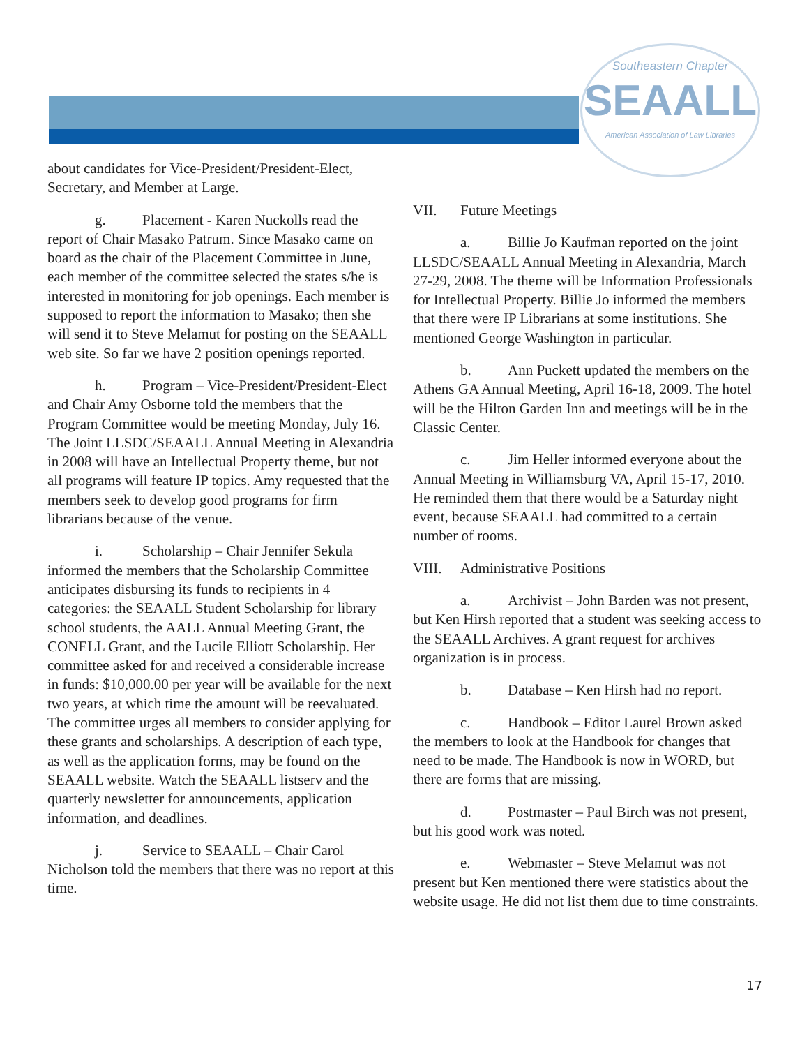Southeastern Chapter
SEAALL
American Association of Law Libraries
about candidates for Vice-President/President-Elect, Secretary, and Member at Large.
g. Placement - Karen Nuckolls read the report of Chair Masako Patrum. Since Masako came on board as the chair of the Placement Committee in June, each member of the committee selected the states s/he is interested in monitoring for job openings. Each member is supposed to report the information to Masako; then she will send it to Steve Melamut for posting on the SEAALL web site. So far we have 2 position openings reported.
h. Program – Vice-President/President-Elect and Chair Amy Osborne told the members that the Program Committee would be meeting Monday, July 16. The Joint LLSDC/SEAALL Annual Meeting in Alexandria in 2008 will have an Intellectual Property theme, but not all programs will feature IP topics. Amy requested that the members seek to develop good programs for firm librarians because of the venue.
i. Scholarship – Chair Jennifer Sekula informed the members that the Scholarship Committee anticipates disbursing its funds to recipients in 4 categories: the SEAALL Student Scholarship for library school students, the AALL Annual Meeting Grant, the CONELL Grant, and the Lucile Elliott Scholarship. Her committee asked for and received a considerable increase in funds: $10,000.00 per year will be available for the next two years, at which time the amount will be reevaluated. The committee urges all members to consider applying for these grants and scholarships. A description of each type, as well as the application forms, may be found on the SEAALL website. Watch the SEAALL listserv and the quarterly newsletter for announcements, application information, and deadlines.
j. Service to SEAALL – Chair Carol Nicholson told the members that there was no report at this time.
VII. Future Meetings
a. Billie Jo Kaufman reported on the joint LLSDC/SEAALL Annual Meeting in Alexandria, March 27-29, 2008. The theme will be Information Professionals for Intellectual Property. Billie Jo informed the members that there were IP Librarians at some institutions. She mentioned George Washington in particular.
b. Ann Puckett updated the members on the Athens GA Annual Meeting, April 16-18, 2009. The hotel will be the Hilton Garden Inn and meetings will be in the Classic Center.
c. Jim Heller informed everyone about the Annual Meeting in Williamsburg VA, April 15-17, 2010. He reminded them that there would be a Saturday night event, because SEAALL had committed to a certain number of rooms.
VIII. Administrative Positions
a. Archivist – John Barden was not present, but Ken Hirsh reported that a student was seeking access to the SEAALL Archives. A grant request for archives organization is in process.
b. Database – Ken Hirsh had no report.
c. Handbook – Editor Laurel Brown asked the members to look at the Handbook for changes that need to be made. The Handbook is now in WORD, but there are forms that are missing.
d. Postmaster – Paul Birch was not present, but his good work was noted.
e. Webmaster – Steve Melamut was not present but Ken mentioned there were statistics about the website usage. He did not list them due to time constraints.
17